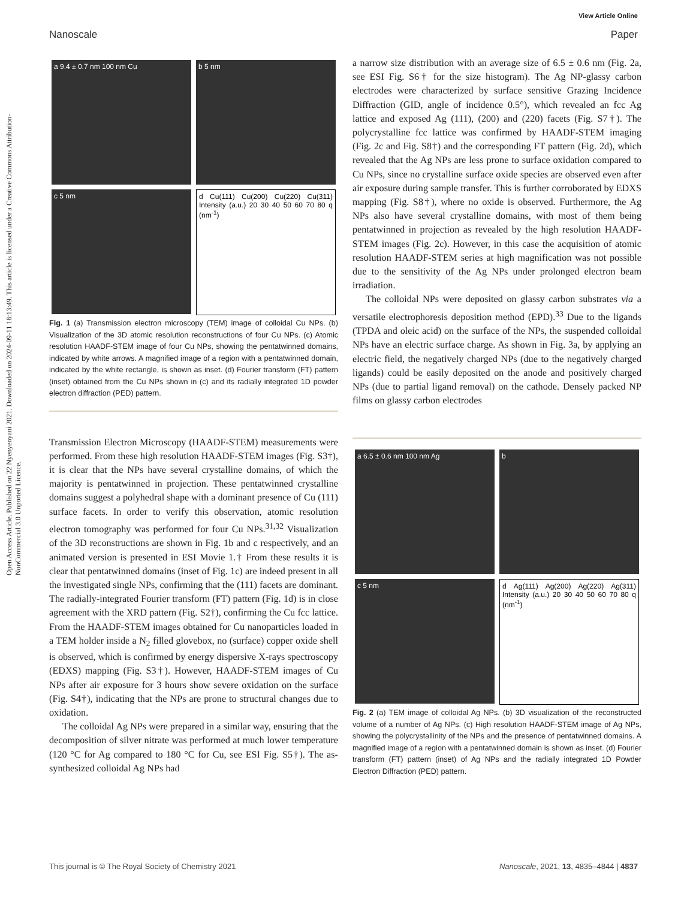View Article Online
Nanoscale Paper
Open Access Article. Published on 22 Nyenyenyani 2021. Downloaded on 2024-09-11 18:13:49. This article is licensed under a Creative Commons Attribution-NonCommercial 3.0 Unported Licence.
a 9.4 ± 0.7 nm 100 nm Cu
b 5 nm
c 5 nm
d Cu(111) Cu(200) Cu(220) Cu(311) Intensity (a.u.) 20 30 40 50 60 70 80 q (nm<sup>-1</sup>)
Fig. 1 (a) Transmission electron microscopy (TEM) image of colloidal Cu NPs. (b) Visualization of the 3D atomic resolution reconstructions of four Cu NPs. (c) Atomic resolution HAADF-STEM image of four Cu NPs, showing the pentatwinned domains, indicated by white arrows. A magnified image of a region with a pentatwinned domain, indicated by the white rectangle, is shown as inset. (d) Fourier transform (FT) pattern (inset) obtained from the Cu NPs shown in (c) and its radially integrated 1D powder electron diffraction (PED) pattern.
Transmission Electron Microscopy (HAADF-STEM) measurements were performed. From these high resolution HAADF-STEM images (Fig. S3†), it is clear that the NPs have several crystalline domains, of which the majority is pentatwinned in projection. These pentatwinned crystalline domains suggest a polyhedral shape with a dominant presence of Cu (111) surface facets. In order to verify this observation, atomic resolution electron tomography was performed for four Cu NPs.<sup>31,32</sup> Visualization of the 3D reconstructions are shown in Fig. 1b and c respectively, and an animated version is presented in ESI Movie 1.† From these results it is clear that pentatwinned domains (inset of Fig. 1c) are indeed present in all the investigated single NPs, confirming that the (111) facets are dominant. The radially-integrated Fourier transform (FT) pattern (Fig. 1d) is in close agreement with the XRD pattern (Fig. S2†), confirming the Cu fcc lattice. From the HAADF-STEM images obtained for Cu nanoparticles loaded in a TEM holder inside a N<sub>2</sub> filled glovebox, no (surface) copper oxide shell is observed, which is confirmed by energy dispersive X-rays spectroscopy (EDXS) mapping (Fig. S3†). However, HAADF-STEM images of Cu NPs after air exposure for 3 hours show severe oxidation on the surface (Fig. S4†), indicating that the NPs are prone to structural changes due to oxidation.
The colloidal Ag NPs were prepared in a similar way, ensuring that the decomposition of silver nitrate was performed at much lower temperature (120 °C for Ag compared to 180 °C for Cu, see ESI Fig. S5†). The as-synthesized colloidal Ag NPs had
a narrow size distribution with an average size of 6.5 ± 0.6 nm (Fig. 2a, see ESI Fig. S6† for the size histogram). The Ag NP-glassy carbon electrodes were characterized by surface sensitive Grazing Incidence Diffraction (GID, angle of incidence 0.5°), which revealed an fcc Ag lattice and exposed Ag (111), (200) and (220) facets (Fig. S7†). The polycrystalline fcc lattice was confirmed by HAADF-STEM imaging (Fig. 2c and Fig. S8†) and the corresponding FT pattern (Fig. 2d), which revealed that the Ag NPs are less prone to surface oxidation compared to Cu NPs, since no crystalline surface oxide species are observed even after air exposure during sample transfer. This is further corroborated by EDXS mapping (Fig. S8†), where no oxide is observed. Furthermore, the Ag NPs also have several crystalline domains, with most of them being pentatwinned in projection as revealed by the high resolution HAADF-STEM images (Fig. 2c). However, in this case the acquisition of atomic resolution HAADF-STEM series at high magnification was not possible due to the sensitivity of the Ag NPs under prolonged electron beam irradiation.
The colloidal NPs were deposited on glassy carbon substrates via a versatile electrophoresis deposition method (EPD).<sup>33</sup> Due to the ligands (TPDA and oleic acid) on the surface of the NPs, the suspended colloidal NPs have an electric surface charge. As shown in Fig. 3a, by applying an electric field, the negatively charged NPs (due to the negatively charged ligands) could be easily deposited on the anode and positively charged NPs (due to partial ligand removal) on the cathode. Densely packed NP films on glassy carbon electrodes
a 6.5 ± 0.6 nm 100 nm Ag
b
c 5 nm
d Ag(111) Ag(200) Ag(220) Ag(311) Intensity (a.u.) 20 30 40 50 60 70 80 q (nm<sup>-1</sup>)
Fig. 2 (a) TEM image of colloidal Ag NPs. (b) 3D visualization of the reconstructed volume of a number of Ag NPs. (c) High resolution HAADF-STEM image of Ag NPs, showing the polycrystallinity of the NPs and the presence of pentatwinned domains. A magnified image of a region with a pentatwinned domain is shown as inset. (d) Fourier transform (FT) pattern (inset) of Ag NPs and the radially integrated 1D Powder Electron Diffraction (PED) pattern.
This journal is © The Royal Society of Chemistry 2021 Nanoscale, 2021, 13, 4835–4844 | 4837